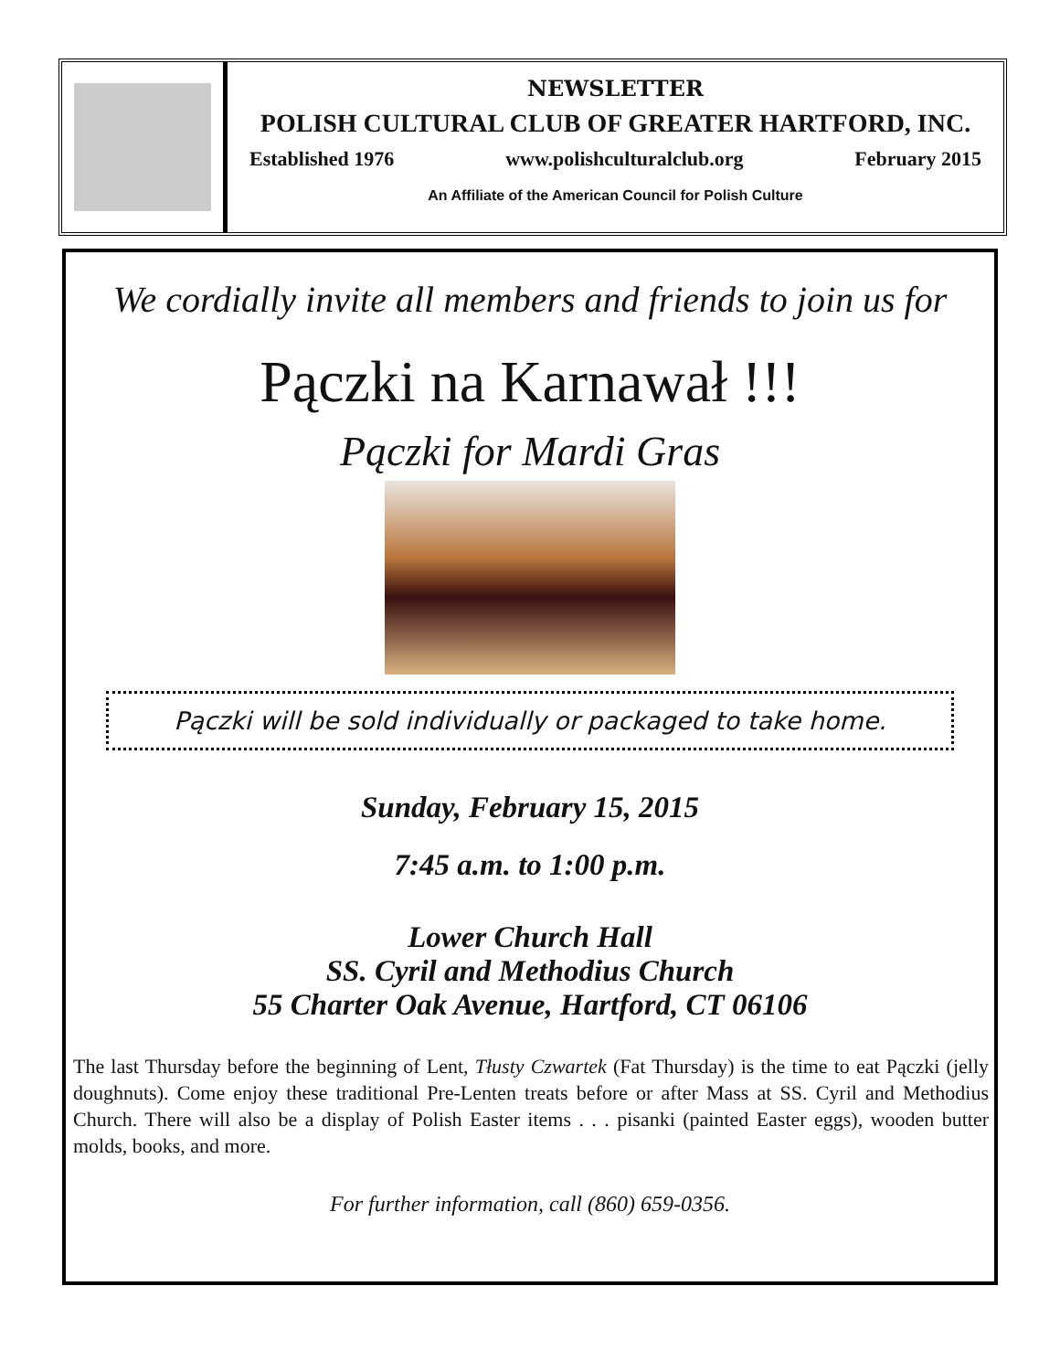NEWSLETTER
POLISH CULTURAL CLUB OF GREATER HARTFORD, INC.
Established 1976 www.polishculturalclub.org February 2015
An Affiliate of the American Council for Polish Culture
We cordially invite all members and friends to join us for
Pączki na Karnawał !!!
Pączki for Mardi Gras
Pączki will be sold individually or packaged to take home.
Sunday, February 15, 2015
7:45 a.m. to 1:00 p.m.
Lower Church Hall
SS. Cyril and Methodius Church
55 Charter Oak Avenue, Hartford, CT 06106
The last Thursday before the beginning of Lent, Tłusty Czwartek (Fat Thursday) is the time to eat Pączki (jelly doughnuts). Come enjoy these traditional Pre-Lenten treats before or after Mass at SS. Cyril and Methodius Church. There will also be a display of Polish Easter items . . . pisanki (painted Easter eggs), wooden butter molds, books, and more.
For further information, call (860) 659-0356.